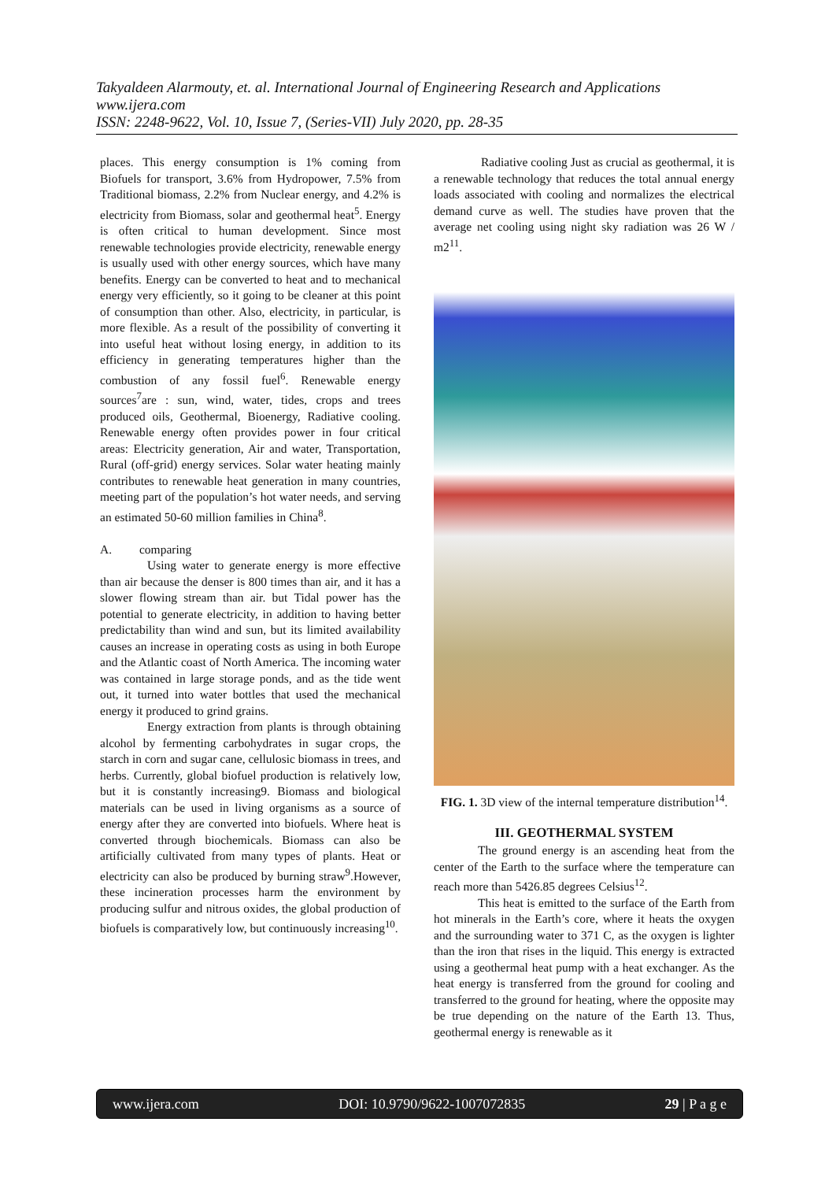Takyaldeen Alarmouty, et. al. International Journal of Engineering Research and Applications
www.ijera.com
ISSN: 2248-9622, Vol. 10, Issue 7, (Series-VII) July 2020, pp. 28-35
places. This energy consumption is 1% coming from Biofuels for transport, 3.6% from Hydropower, 7.5% from Traditional biomass, 2.2% from Nuclear energy, and 4.2% is electricity from Biomass, solar and geothermal heat<sup>5</sup>. Energy is often critical to human development. Since most renewable technologies provide electricity, renewable energy is usually used with other energy sources, which have many benefits. Energy can be converted to heat and to mechanical energy very efficiently, so it going to be cleaner at this point of consumption than other. Also, electricity, in particular, is more flexible. As a result of the possibility of converting it into useful heat without losing energy, in addition to its efficiency in generating temperatures higher than the combustion of any fossil fuel<sup>6</sup>. Renewable energy sources<sup>7</sup>are : sun, wind, water, tides, crops and trees produced oils, Geothermal, Bioenergy, Radiative cooling. Renewable energy often provides power in four critical areas: Electricity generation, Air and water, Transportation, Rural (off-grid) energy services. Solar water heating mainly contributes to renewable heat generation in many countries, meeting part of the population’s hot water needs, and serving an estimated 50-60 million families in China<sup>8</sup>.
A. comparing
Using water to generate energy is more effective than air because the denser is 800 times than air, and it has a slower flowing stream than air. but Tidal power has the potential to generate electricity, in addition to having better predictability than wind and sun, but its limited availability causes an increase in operating costs as using in both Europe and the Atlantic coast of North America. The incoming water was contained in large storage ponds, and as the tide went out, it turned into water bottles that used the mechanical energy it produced to grind grains.
Energy extraction from plants is through obtaining alcohol by fermenting carbohydrates in sugar crops, the starch in corn and sugar cane, cellulosic biomass in trees, and herbs. Currently, global biofuel production is relatively low, but it is constantly increasing9. Biomass and biological materials can be used in living organisms as a source of energy after they are converted into biofuels. Where heat is converted through biochemicals. Biomass can also be artificially cultivated from many types of plants. Heat or electricity can also be produced by burning straw<sup>9</sup>.However, these incineration processes harm the environment by producing sulfur and nitrous oxides, the global production of biofuels is comparatively low, but continuously increasing<sup>10</sup>.
Radiative cooling Just as crucial as geothermal, it is a renewable technology that reduces the total annual energy loads associated with cooling and normalizes the electrical demand curve as well. The studies have proven that the average net cooling using night sky radiation was 26 W / m2<sup>11</sup>.
FIG. 1. 3D view of the internal temperature distribution<sup>14</sup>.
III. GEOTHERMAL SYSTEM
The ground energy is an ascending heat from the center of the Earth to the surface where the temperature can reach more than 5426.85 degrees Celsius<sup>12</sup>.
This heat is emitted to the surface of the Earth from hot minerals in the Earth’s core, where it heats the oxygen and the surrounding water to 371 C, as the oxygen is lighter than the iron that rises in the liquid. This energy is extracted using a geothermal heat pump with a heat exchanger. As the heat energy is transferred from the ground for cooling and transferred to the ground for heating, where the opposite may be true depending on the nature of the Earth 13. Thus, geothermal energy is renewable as it
www.ijera.com DOI: 10.9790/9622-1007072835 29 | P a g e